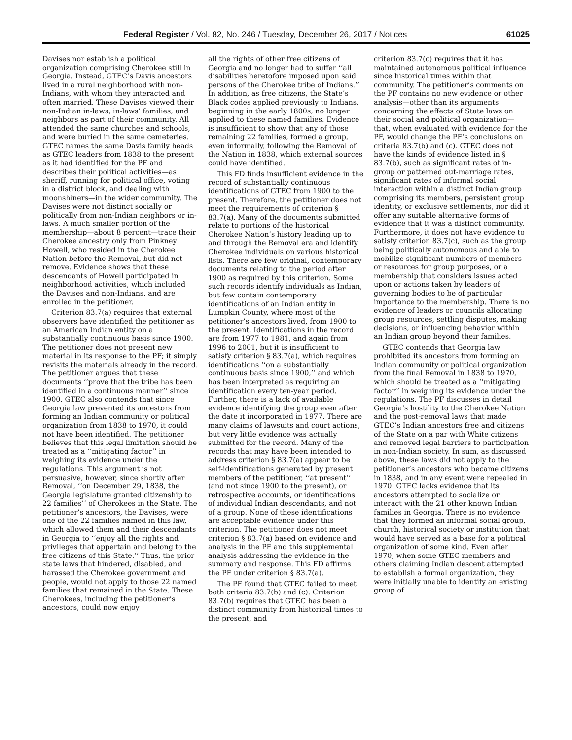Federal Register / Vol. 82, No. 246 / Tuesday, December 26, 2017 / Notices 61025
Davises nor establish a political organization comprising Cherokee still in Georgia. Instead, GTEC’s Davis ancestors lived in a rural neighborhood with non-Indians, with whom they interacted and often married. These Davises viewed their non-Indian in-laws, in-laws’ families, and neighbors as part of their community. All attended the same churches and schools, and were buried in the same cemeteries. GTEC names the same Davis family heads as GTEC leaders from 1838 to the present as it had identified for the PF and describes their political activities—as sheriff, running for political office, voting in a district block, and dealing with moonshiners—in the wider community. The Davises were not distinct socially or politically from non-Indian neighbors or in-laws. A much smaller portion of the membership—about 8 percent—trace their Cherokee ancestry only from Pinkney Howell, who resided in the Cherokee Nation before the Removal, but did not remove. Evidence shows that these descendants of Howell participated in neighborhood activities, which included the Davises and non-Indians, and are enrolled in the petitioner.
Criterion 83.7(a) requires that external observers have identified the petitioner as an American Indian entity on a substantially continuous basis since 1900. The petitioner does not present new material in its response to the PF; it simply revisits the materials already in the record. The petitioner argues that these documents ‘‘prove that the tribe has been identified in a continuous manner’’ since 1900. GTEC also contends that since Georgia law prevented its ancestors from forming an Indian community or political organization from 1838 to 1970, it could not have been identified. The petitioner believes that this legal limitation should be treated as a ‘‘mitigating factor’’ in weighing its evidence under the regulations. This argument is not persuasive, however, since shortly after Removal, ‘‘on December 29, 1838, the Georgia legislature granted citizenship to 22 families’’ of Cherokees in the State. The petitioner’s ancestors, the Davises, were one of the 22 families named in this law, which allowed them and their descendants in Georgia to ‘‘enjoy all the rights and privileges that appertain and belong to the free citizens of this State.’’ Thus, the prior state laws that hindered, disabled, and harassed the Cherokee government and people, would not apply to those 22 named families that remained in the State. These Cherokees, including the petitioner’s ancestors, could now enjoy
all the rights of other free citizens of Georgia and no longer had to suffer ‘‘all disabilities heretofore imposed upon said persons of the Cherokee tribe of Indians.’’ In addition, as free citizens, the State’s Black codes applied previously to Indians, beginning in the early 1800s, no longer applied to these named families. Evidence is insufficient to show that any of those remaining 22 families, formed a group, even informally, following the Removal of the Nation in 1838, which external sources could have identified.
This FD finds insufficient evidence in the record of substantially continuous identifications of GTEC from 1900 to the present. Therefore, the petitioner does not meet the requirements of criterion § 83.7(a). Many of the documents submitted relate to portions of the historical Cherokee Nation’s history leading up to and through the Removal era and identify Cherokee individuals on various historical lists. There are few original, contemporary documents relating to the period after 1900 as required by this criterion. Some such records identify individuals as Indian, but few contain contemporary identifications of an Indian entity in Lumpkin County, where most of the petitioner’s ancestors lived, from 1900 to the present. Identifications in the record are from 1977 to 1981, and again from 1996 to 2001, but it is insufficient to satisfy criterion § 83.7(a), which requires identifications ‘‘on a substantially continuous basis since 1900,’’ and which has been interpreted as requiring an identification every ten-year period. Further, there is a lack of available evidence identifying the group even after the date it incorporated in 1977. There are many claims of lawsuits and court actions, but very little evidence was actually submitted for the record. Many of the records that may have been intended to address criterion § 83.7(a) appear to be self-identifications generated by present members of the petitioner, ‘‘at present’’ (and not since 1900 to the present), or retrospective accounts, or identifications of individual Indian descendants, and not of a group. None of these identifications are acceptable evidence under this criterion. The petitioner does not meet criterion § 83.7(a) based on evidence and analysis in the PF and this supplemental analysis addressing the evidence in the summary and response. This FD affirms the PF under criterion § 83.7(a).
The PF found that GTEC failed to meet both criteria 83.7(b) and (c). Criterion 83.7(b) requires that GTEC has been a distinct community from historical times to the present, and
criterion 83.7(c) requires that it has maintained autonomous political influence since historical times within that community. The petitioner’s comments on the PF contains no new evidence or other analysis—other than its arguments concerning the effects of State laws on their social and political organization—that, when evaluated with evidence for the PF, would change the PF’s conclusions on criteria 83.7(b) and (c). GTEC does not have the kinds of evidence listed in § 83.7(b), such as significant rates of in-group or patterned out-marriage rates, significant rates of informal social interaction within a distinct Indian group comprising its members, persistent group identity, or exclusive settlements, nor did it offer any suitable alternative forms of evidence that it was a distinct community. Furthermore, it does not have evidence to satisfy criterion 83.7(c), such as the group being politically autonomous and able to mobilize significant numbers of members or resources for group purposes, or a membership that considers issues acted upon or actions taken by leaders of governing bodies to be of particular importance to the membership. There is no evidence of leaders or councils allocating group resources, settling disputes, making decisions, or influencing behavior within an Indian group beyond their families.
GTEC contends that Georgia law prohibited its ancestors from forming an Indian community or political organization from the final Removal in 1838 to 1970, which should be treated as a ‘‘mitigating factor’’ in weighing its evidence under the regulations. The PF discusses in detail Georgia’s hostility to the Cherokee Nation and the post-removal laws that made GTEC’s Indian ancestors free and citizens of the State on a par with White citizens and removed legal barriers to participation in non-Indian society. In sum, as discussed above, these laws did not apply to the petitioner’s ancestors who became citizens in 1838, and in any event were repealed in 1970. GTEC lacks evidence that its ancestors attempted to socialize or interact with the 21 other known Indian families in Georgia. There is no evidence that they formed an informal social group, church, historical society or institution that would have served as a base for a political organization of some kind. Even after 1970, when some GTEC members and others claiming Indian descent attempted to establish a formal organization, they were initially unable to identify an existing group of